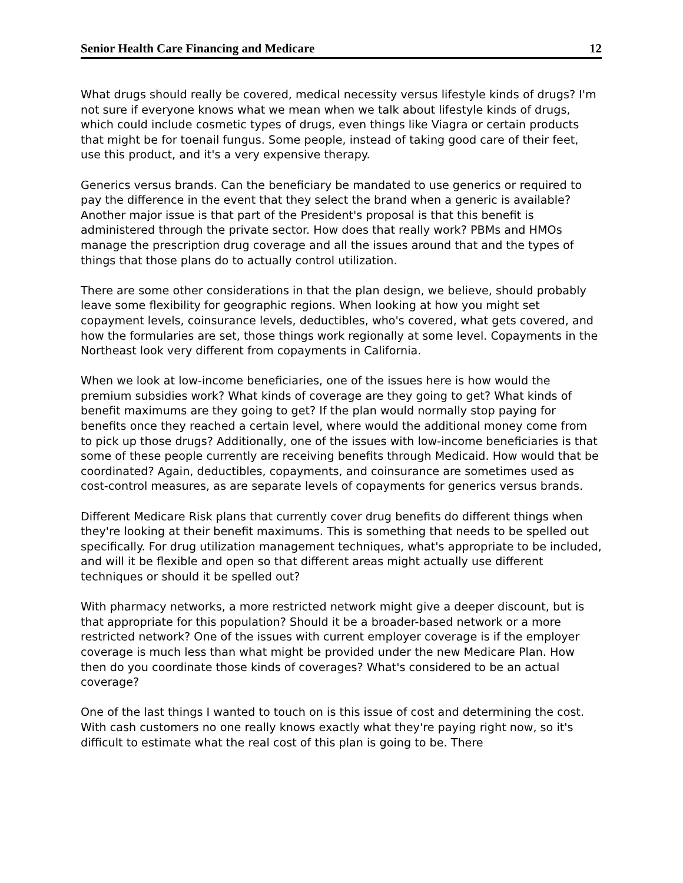Senior Health Care Financing and Medicare 12
What drugs should really be covered, medical necessity versus lifestyle kinds of drugs? I'm not sure if everyone knows what we mean when we talk about lifestyle kinds of drugs, which could include cosmetic types of drugs, even things like Viagra or certain products that might be for toenail fungus. Some people, instead of taking good care of their feet, use this product, and it's a very expensive therapy.
Generics versus brands. Can the beneficiary be mandated to use generics or required to pay the difference in the event that they select the brand when a generic is available? Another major issue is that part of the President's proposal is that this benefit is administered through the private sector. How does that really work? PBMs and HMOs manage the prescription drug coverage and all the issues around that and the types of things that those plans do to actually control utilization.
There are some other considerations in that the plan design, we believe, should probably leave some flexibility for geographic regions. When looking at how you might set copayment levels, coinsurance levels, deductibles, who's covered, what gets covered, and how the formularies are set, those things work regionally at some level. Copayments in the Northeast look very different from copayments in California.
When we look at low-income beneficiaries, one of the issues here is how would the premium subsidies work? What kinds of coverage are they going to get? What kinds of benefit maximums are they going to get? If the plan would normally stop paying for benefits once they reached a certain level, where would the additional money come from to pick up those drugs? Additionally, one of the issues with low-income beneficiaries is that some of these people currently are receiving benefits through Medicaid. How would that be coordinated? Again, deductibles, copayments, and coinsurance are sometimes used as cost-control measures, as are separate levels of copayments for generics versus brands.
Different Medicare Risk plans that currently cover drug benefits do different things when they're looking at their benefit maximums. This is something that needs to be spelled out specifically. For drug utilization management techniques, what's appropriate to be included, and will it be flexible and open so that different areas might actually use different techniques or should it be spelled out?
With pharmacy networks, a more restricted network might give a deeper discount, but is that appropriate for this population? Should it be a broader-based network or a more restricted network? One of the issues with current employer coverage is if the employer coverage is much less than what might be provided under the new Medicare Plan. How then do you coordinate those kinds of coverages? What's considered to be an actual coverage?
One of the last things I wanted to touch on is this issue of cost and determining the cost. With cash customers no one really knows exactly what they're paying right now, so it's difficult to estimate what the real cost of this plan is going to be. There